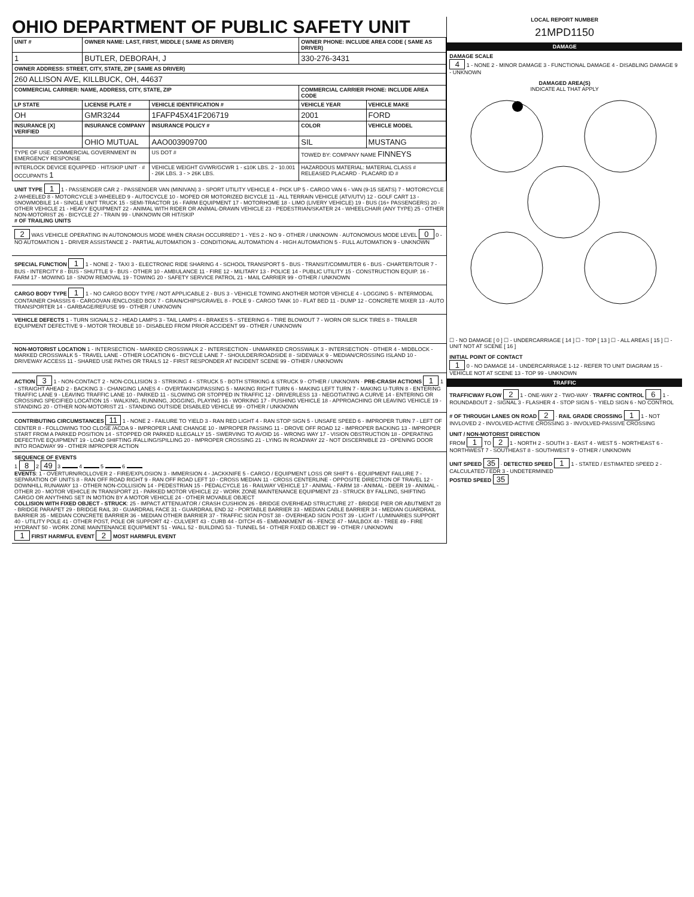OHIO DEPARTMENT OF PUBLIC SAFETY UNIT
| UNIT # | OWNER NAME: LAST, FIRST, MIDDLE ( SAME AS DRIVER) | | OWNER PHONE: INCLUDE AREA CODE ( SAME AS DRIVER) | |
| --- | --- | --- | --- | --- |
| 1 | BUTLER, DEBORAH, J | | 330-276-3431 | |
| OWNER ADDRESS: STREET, CITY, STATE, ZIP ( SAME AS DRIVER) | | | | |
| 260 ALLISON AVE, KILLBUCK, OH, 44637 | | | | |
| COMMERCIAL CARRIER: NAME, ADDRESS, CITY, STATE, ZIP | | | COMMERCIAL CARRIER PHONE: INCLUDE AREA CODE | |
| LP STATE | LICENSE PLATE # | VEHICLE IDENTIFICATION # | VEHICLE YEAR | VEHICLE MAKE |
| OH | GMR3244 | 1FAFP45X41F206719 | 2001 | FORD |
| INSURANCE [X] VERIFIED | INSURANCE COMPANY | INSURANCE POLICY # | COLOR | VEHICLE MODEL |
| | OHIO MUTUAL | AAO003909700 | SIL | MUSTANG |
| TYPE OF USE: COMMERCIAL GOVERNMENT IN EMERGENCY RESPONSE | | US DOT # | TOWED BY: COMPANY NAME FINNEYS | |
| INTERLOCK DEVICE EQUIPPED · HIT/SKIP UNIT · # OCCUPANTS 1 | | VEHICLE WEIGHT GVWR/GCWR 1 - ≤10K LBS. 2 - 10.001 - 26K LBS. 3 - > 26K LBS. | HAZARDOUS MATERIAL: MATERIAL CLASS # RELEASED PLACARD · PLACARD ID # | |
UNIT TYPE 1 1 - PASSENGER CAR 2 - PASSENGER VAN (MINIVAN) 3 - SPORT UTILITY VEHICLE 4 - PICK UP 5 - CARGO VAN 6 - VAN (9-15 SEATS) 7 - MOTORCYCLE 2-WHEELED 8 - MOTORCYCLE 3-WHEELED 9 - AUTOCYCLE 10 - MOPED OR MOTORIZED BICYCLE 11 - ALL TERRAIN VEHICLE (ATV/UTV) 12 - GOLF CART 13 - SNOWMOBILE 14 - SINGLE UNIT TRUCK 15 - SEMI-TRACTOR 16 - FARM EQUIPMENT 17 - MOTORHOME 18 - LIMO (LIVERY VEHICLE) 19 - BUS (16+ PASSENGERS) 20 - OTHER VEHICLE 21 - HEAVY EQUIPMENT 22 - ANIMAL WITH RIDER OR ANIMAL-DRAWN VEHICLE 23 - PEDESTRIAN/SKATER 24 - WHEELCHAIR (ANY TYPE) 25 - OTHER NON-MOTORIST 26 - BICYCLE 27 - TRAIN 99 - UNKNOWN OR HIT/SKIP
# OF TRAILING UNITS
2 WAS VEHICLE OPERATING IN AUTONOMOUS MODE WHEN CRASH OCCURRED? 1 - YES 2 - NO 9 - OTHER / UNKNOWN · AUTONOMOUS MODE LEVEL 0 0 - NO AUTOMATION 1 - DRIVER ASSISTANCE 2 - PARTIAL AUTOMATION 3 - CONDITIONAL AUTOMATION 4 - HIGH AUTOMATION 5 - FULL AUTOMATION 9 - UNKNOWN
SPECIAL FUNCTION 1 1 - NONE 2 - TAXI 3 - ELECTRONIC RIDE SHARING 4 - SCHOOL TRANSPORT 5 - BUS - TRANSIT/COMMUTER 6 - BUS - CHARTER/TOUR 7 - BUS - INTERCITY 8 - BUS - SHUTTLE 9 - BUS - OTHER 10 - AMBULANCE 11 - FIRE 12 - MILITARY 13 - POLICE 14 - PUBLIC UTILITY 15 - CONSTRUCTION EQUIP. 16 - FARM 17 - MOWING 18 - SNOW REMOVAL 19 - TOWING 20 - SAFETY SERVICE PATROL 21 - MAIL CARRIER 99 - OTHER / UNKNOWN
CARGO BODY TYPE 1 1 - NO CARGO BODY TYPE / NOT APPLICABLE 2 - BUS 3 - VEHICLE TOWING ANOTHER MOTOR VEHICLE 4 - LOGGING 5 - INTERMODAL CONTAINER CHASSIS 6 - CARGOVAN /ENCLOSED BOX 7 - GRAIN/CHIPS/GRAVEL 8 - POLE 9 - CARGO TANK 10 - FLAT BED 11 - DUMP 12 - CONCRETE MIXER 13 - AUTO TRANSPORTER 14 - GARBAGE/REFUSE 99 - OTHER / UNKNOWN
VEHICLE DEFECTS 1 - TURN SIGNALS 2 - HEAD LAMPS 3 - TAIL LAMPS 4 - BRAKES 5 - STEERING 6 - TIRE BLOWOUT 7 - WORN OR SLICK TIRES 8 - TRAILER EQUIPMENT DEFECTIVE 9 - MOTOR TROUBLE 10 - DISABLED FROM PRIOR ACCIDENT 99 - OTHER / UNKNOWN
NON-MOTORIST LOCATION 1 - INTERSECTION - MARKED CROSSWALK 2 - INTERSECTION - UNMARKED CROSSWALK 3 - INTERSECTION - OTHER 4 - MIDBLOCK - MARKED CROSSWALK 5 - TRAVEL LANE - OTHER LOCATION 6 - BICYCLE LANE 7 - SHOULDER/ROADSIDE 8 - SIDEWALK 9 - MEDIAN/CROSSING ISLAND 10 - DRIVEWAY ACCESS 11 - SHARED USE PATHS OR TRAILS 12 - FIRST RESPONDER AT INCIDENT SCENE 99 - OTHER / UNKNOWN
ACTION 3 1 - NON-CONTACT 2 - NON-COLLISION 3 - STRIKING 4 - STRUCK 5 - BOTH STRIKING & STRUCK 9 - OTHER / UNKNOWN · PRE-CRASH ACTIONS 1 1 - STRAIGHT AHEAD 2 - BACKING 3 - CHANGING LANES 4 - OVERTAKING/PASSING 5 - MAKING RIGHT TURN 6 - MAKING LEFT TURN 7 - MAKING U-TURN 8 - ENTERING TRAFFIC LANE 9 - LEAVING TRAFFIC LANE 10 - PARKED 11 - SLOWING OR STOPPED IN TRAFFIC 12 - DRIVERLESS 13 - NEGOTIATING A CURVE 14 - ENTERING OR CROSSING SPECIFIED LOCATION 15 - WALKING, RUNNING, JOGGING, PLAYING 16 - WORKING 17 - PUSHING VEHICLE 18 - APPROACHING OR LEAVING VEHICLE 19 - STANDING 20 - OTHER NON-MOTORIST 21 - STANDING OUTSIDE DISABLED VEHICLE 99 - OTHER / UNKNOWN
CONTRIBUTING CIRCUMSTANCES 11 1 - NONE 2 - FAILURE TO YIELD 3 - RAN RED LIGHT 4 - RAN STOP SIGN 5 - UNSAFE SPEED 6 - IMPROPER TURN 7 - LEFT OF CENTER 8 - FOLLOWING TOO CLOSE /ACDA 9 - IMPROPER LANE CHANGE 10 - IMPROPER PASSING 11 - DROVE OFF ROAD 12 - IMPROPER BACKING 13 - IMPROPER START FROM A PARKED POSITION 14 - STOPPED OR PARKED ILLEGALLY 15 - SWERVING TO AVOID 16 - WRONG WAY 17 - VISION OBSTRUCTION 18 - OPERATING DEFECTIVE EQUIPMENT 19 - LOAD SHIFTING /FALLING/SPILLING 20 - IMPROPER CROSSING 21 - LYING IN ROADWAY 22 - NOT DISCERNIBLE 23 - OPENING DOOR INTO ROADWAY 99 - OTHER IMPROPER ACTION
SEQUENCE OF EVENTS
1 8 2 49 3 4 5 6
EVENTS: 1 - OVERTURN/ROLLOVER 2 - FIRE/EXPLOSION 3 - IMMERSION 4 - JACKKNIFE 5 - CARGO / EQUIPMENT LOSS OR SHIFT 6 - EQUIPMENT FAILURE 7 - SEPARATION OF UNITS 8 - RAN OFF ROAD RIGHT 9 - RAN OFF ROAD LEFT 10 - CROSS MEDIAN 11 - CROSS CENTERLINE - OPPOSITE DIRECTION OF TRAVEL 12 - DOWNHILL RUNAWAY 13 - OTHER NON-COLLISION 14 - PEDESTRIAN 15 - PEDALCYCLE 16 - RAILWAY VEHICLE 17 - ANIMAL - FARM 18 - ANIMAL - DEER 19 - ANIMAL -OTHER 20 - MOTOR VEHICLE IN TRANSPORT 21 - PARKED MOTOR VEHICLE 22 - WORK ZONE MAINTENANCE EQUIPMENT 23 - STRUCK BY FALLING, SHIFTING CARGO OR ANYTHING SET IN MOTION BY A MOTOR VEHICLE 24 - OTHER MOVABLE OBJECT
COLLISION WITH FIXED OBJECT - STRUCK: 25 - IMPACT ATTENUATOR / CRASH CUSHION 26 - BRIDGE OVERHEAD STRUCTURE 27 - BRIDGE PIER OR ABUTMENT 28 - BRIDGE PARAPET 29 - BRIDGE RAIL 30 - GUARDRAIL FACE 31 - GUARDRAIL END 32 - PORTABLE BARRIER 33 - MEDIAN CABLE BARRIER 34 - MEDIAN GUARDRAIL BARRIER 35 - MEDIAN CONCRETE BARRIER 36 - MEDIAN OTHER BARRIER 37 - TRAFFIC SIGN POST 38 - OVERHEAD SIGN POST 39 - LIGHT / LUMINARIES SUPPORT 40 - UTILITY POLE 41 - OTHER POST, POLE OR SUPPORT 42 - CULVERT 43 - CURB 44 - DITCH 45 - EMBANKMENT 46 - FENCE 47 - MAILBOX 48 - TREE 49 - FIRE HYDRANT 50 - WORK ZONE MAINTENANCE EQUIPMENT 51 - WALL 52 - BUILDING 53 - TUNNEL 54 - OTHER FIXED OBJECT 99 - OTHER / UNKNOWN
1 FIRST HARMFUL EVENT 2 MOST HARMFUL EVENT
LOCAL REPORT NUMBER
21MPD1150
DAMAGE
DAMAGE SCALE
4 1 - NONE 2 - MINOR DAMAGE 3 - FUNCTIONAL DAMAGE 4 - DISABLING DAMAGE 9 - UNKNOWN
DAMAGED AREA(S)
INDICATE ALL THAT APPLY
☐ - NO DAMAGE [ 0 ] ☐ - UNDERCARRIAGE [ 14 ] ☐ - TOP [ 13 ] ☐ - ALL AREAS [ 15 ] ☐ - UNIT NOT AT SCENE [ 16 ]
INITIAL POINT OF CONTACT
1 0 - NO DAMAGE 14 - UNDERCARRIAGE 1-12 - REFER TO UNIT DIAGRAM 15 - VEHICLE NOT AT SCENE 13 - TOP 99 - UNKNOWN
TRAFFIC
TRAFFICWAY FLOW 2 1 - ONE-WAY 2 - TWO-WAY · TRAFFIC CONTROL 6 1 - ROUNDABOUT 2 - SIGNAL 3 - FLASHER 4 - STOP SIGN 5 - YIELD SIGN 6 - NO CONTROL
# OF THROUGH LANES ON ROAD 2 · RAIL GRADE CROSSING 1 1 - NOT INVLOVED 2 - INVOLVED-ACTIVE CROSSING 3 - INVOLVED-PASSIVE CROSSING
UNIT / NON-MOTORIST DIRECTION
FROM 1 TO 2 1 - NORTH 2 - SOUTH 3 - EAST 4 - WEST 5 - NORTHEAST 6 - NORTHWEST 7 - SOUTHEAST 8 - SOUTHWEST 9 - OTHER / UNKNOWN
UNIT SPEED 35 · DETECTED SPEED 1 1 - STATED / ESTIMATED SPEED 2 - CALCULATED / EDR 3 - UNDETERMINED
POSTED SPEED 35